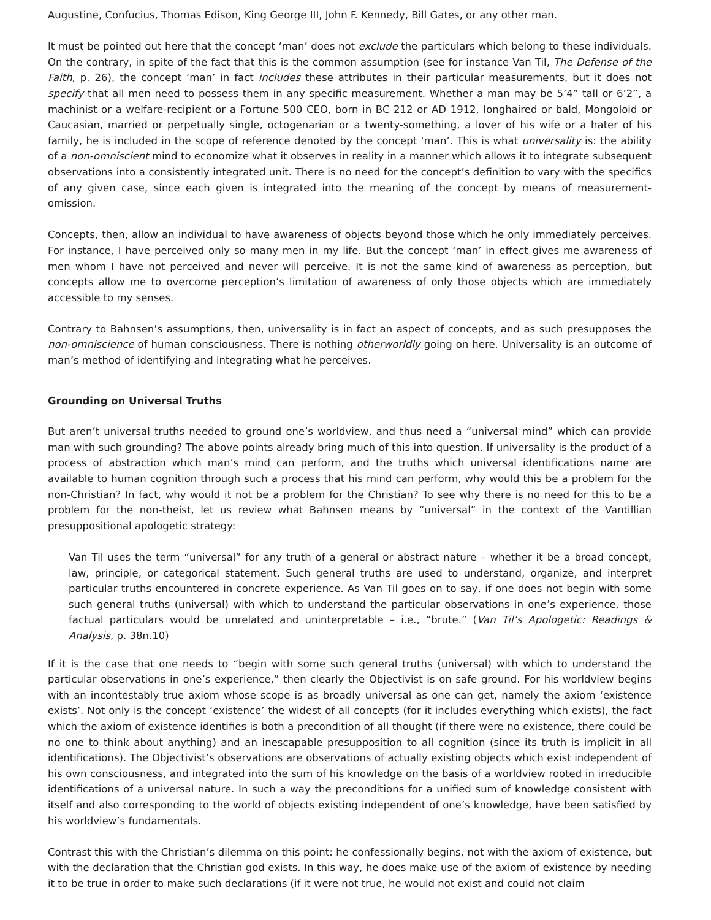Augustine, Confucius, Thomas Edison, King George III, John F. Kennedy, Bill Gates, or any other man.
It must be pointed out here that the concept ‘man’ does not exclude the particulars which belong to these individuals. On the contrary, in spite of the fact that this is the common assumption (see for instance Van Til, The Defense of the Faith, p. 26), the concept ‘man’ in fact includes these attributes in their particular measurements, but it does not specify that all men need to possess them in any specific measurement. Whether a man may be 5’4” tall or 6’2”, a machinist or a welfare-recipient or a Fortune 500 CEO, born in BC 212 or AD 1912, longhaired or bald, Mongoloid or Caucasian, married or perpetually single, octogenarian or a twenty-something, a lover of his wife or a hater of his family, he is included in the scope of reference denoted by the concept ‘man’. This is what universality is: the ability of a non-omniscient mind to economize what it observes in reality in a manner which allows it to integrate subsequent observations into a consistently integrated unit. There is no need for the concept’s definition to vary with the specifics of any given case, since each given is integrated into the meaning of the concept by means of measurement-omission.
Concepts, then, allow an individual to have awareness of objects beyond those which he only immediately perceives. For instance, I have perceived only so many men in my life. But the concept ‘man’ in effect gives me awareness of men whom I have not perceived and never will perceive. It is not the same kind of awareness as perception, but concepts allow me to overcome perception’s limitation of awareness of only those objects which are immediately accessible to my senses.
Contrary to Bahnsen’s assumptions, then, universality is in fact an aspect of concepts, and as such presupposes the non-omniscience of human consciousness. There is nothing otherworldly going on here. Universality is an outcome of man’s method of identifying and integrating what he perceives.
Grounding on Universal Truths
But aren’t universal truths needed to ground one’s worldview, and thus need a “universal mind” which can provide man with such grounding? The above points already bring much of this into question. If universality is the product of a process of abstraction which man’s mind can perform, and the truths which universal identifications name are available to human cognition through such a process that his mind can perform, why would this be a problem for the non-Christian? In fact, why would it not be a problem for the Christian? To see why there is no need for this to be a problem for the non-theist, let us review what Bahnsen means by “universal” in the context of the Vantillian presuppositional apologetic strategy:
Van Til uses the term “universal” for any truth of a general or abstract nature – whether it be a broad concept, law, principle, or categorical statement. Such general truths are used to understand, organize, and interpret particular truths encountered in concrete experience. As Van Til goes on to say, if one does not begin with some such general truths (universal) with which to understand the particular observations in one’s experience, those factual particulars would be unrelated and uninterpretable – i.e., “brute.” (Van Til’s Apologetic: Readings & Analysis, p. 38n.10)
If it is the case that one needs to “begin with some such general truths (universal) with which to understand the particular observations in one’s experience,” then clearly the Objectivist is on safe ground. For his worldview begins with an incontestably true axiom whose scope is as broadly universal as one can get, namely the axiom ‘existence exists’. Not only is the concept ‘existence’ the widest of all concepts (for it includes everything which exists), the fact which the axiom of existence identifies is both a precondition of all thought (if there were no existence, there could be no one to think about anything) and an inescapable presupposition to all cognition (since its truth is implicit in all identifications). The Objectivist’s observations are observations of actually existing objects which exist independent of his own consciousness, and integrated into the sum of his knowledge on the basis of a worldview rooted in irreducible identifications of a universal nature. In such a way the preconditions for a unified sum of knowledge consistent with itself and also corresponding to the world of objects existing independent of one’s knowledge, have been satisfied by his worldview’s fundamentals.
Contrast this with the Christian’s dilemma on this point: he confessionally begins, not with the axiom of existence, but with the declaration that the Christian god exists. In this way, he does make use of the axiom of existence by needing it to be true in order to make such declarations (if it were not true, he would not exist and could not claim